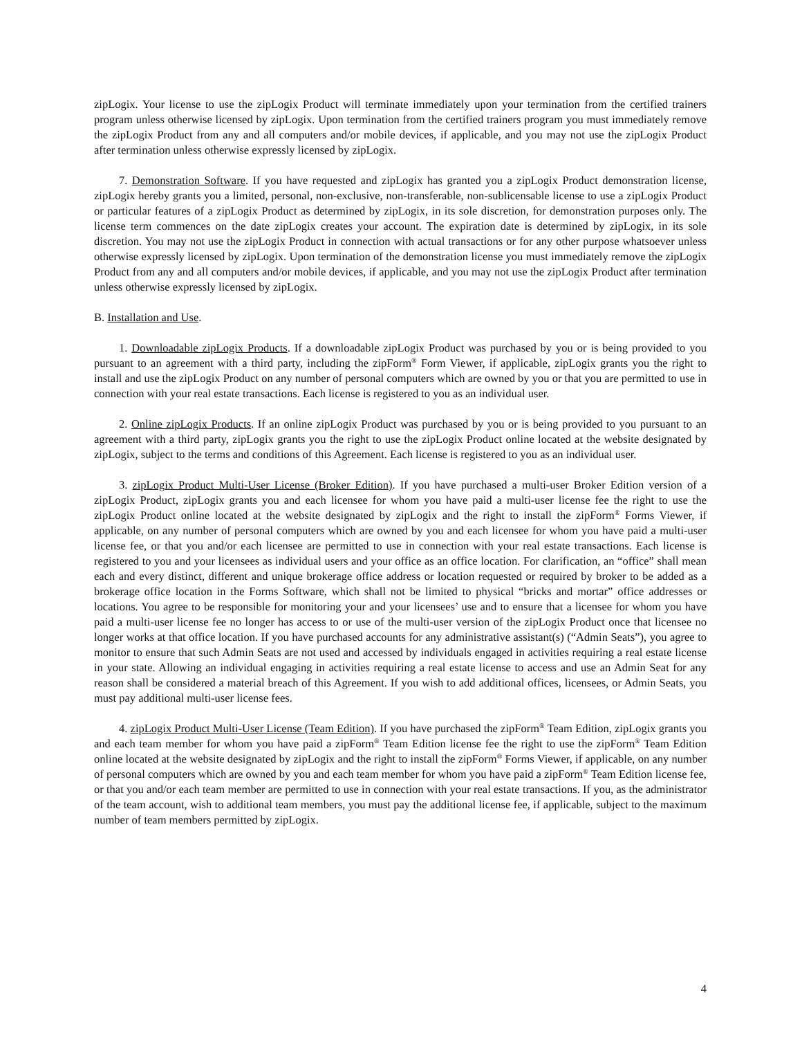zipLogix. Your license to use the zipLogix Product will terminate immediately upon your termination from the certified trainers program unless otherwise licensed by zipLogix. Upon termination from the certified trainers program you must immediately remove the zipLogix Product from any and all computers and/or mobile devices, if applicable, and you may not use the zipLogix Product after termination unless otherwise expressly licensed by zipLogix.
7. Demonstration Software. If you have requested and zipLogix has granted you a zipLogix Product demonstration license, zipLogix hereby grants you a limited, personal, non-exclusive, non-transferable, non-sublicensable license to use a zipLogix Product or particular features of a zipLogix Product as determined by zipLogix, in its sole discretion, for demonstration purposes only. The license term commences on the date zipLogix creates your account. The expiration date is determined by zipLogix, in its sole discretion. You may not use the zipLogix Product in connection with actual transactions or for any other purpose whatsoever unless otherwise expressly licensed by zipLogix. Upon termination of the demonstration license you must immediately remove the zipLogix Product from any and all computers and/or mobile devices, if applicable, and you may not use the zipLogix Product after termination unless otherwise expressly licensed by zipLogix.
B. Installation and Use.
1. Downloadable zipLogix Products. If a downloadable zipLogix Product was purchased by you or is being provided to you pursuant to an agreement with a third party, including the zipForm<sup>®</sup> Form Viewer, if applicable, zipLogix grants you the right to install and use the zipLogix Product on any number of personal computers which are owned by you or that you are permitted to use in connection with your real estate transactions. Each license is registered to you as an individual user.
2. Online zipLogix Products. If an online zipLogix Product was purchased by you or is being provided to you pursuant to an agreement with a third party, zipLogix grants you the right to use the zipLogix Product online located at the website designated by zipLogix, subject to the terms and conditions of this Agreement. Each license is registered to you as an individual user.
3. zipLogix Product Multi-User License (Broker Edition). If you have purchased a multi-user Broker Edition version of a zipLogix Product, zipLogix grants you and each licensee for whom you have paid a multi-user license fee the right to use the zipLogix Product online located at the website designated by zipLogix and the right to install the zipForm<sup>®</sup> Forms Viewer, if applicable, on any number of personal computers which are owned by you and each licensee for whom you have paid a multi-user license fee, or that you and/or each licensee are permitted to use in connection with your real estate transactions. Each license is registered to you and your licensees as individual users and your office as an office location. For clarification, an “office” shall mean each and every distinct, different and unique brokerage office address or location requested or required by broker to be added as a brokerage office location in the Forms Software, which shall not be limited to physical “bricks and mortar” office addresses or locations. You agree to be responsible for monitoring your and your licensees’ use and to ensure that a licensee for whom you have paid a multi-user license fee no longer has access to or use of the multi-user version of the zipLogix Product once that licensee no longer works at that office location. If you have purchased accounts for any administrative assistant(s) (“Admin Seats”), you agree to monitor to ensure that such Admin Seats are not used and accessed by individuals engaged in activities requiring a real estate license in your state. Allowing an individual engaging in activities requiring a real estate license to access and use an Admin Seat for any reason shall be considered a material breach of this Agreement. If you wish to add additional offices, licensees, or Admin Seats, you must pay additional multi-user license fees.
4. zipLogix Product Multi-User License (Team Edition). If you have purchased the zipForm<sup>®</sup> Team Edition, zipLogix grants you and each team member for whom you have paid a zipForm<sup>®</sup> Team Edition license fee the right to use the zipForm<sup>®</sup> Team Edition online located at the website designated by zipLogix and the right to install the zipForm<sup>®</sup> Forms Viewer, if applicable, on any number of personal computers which are owned by you and each team member for whom you have paid a zipForm<sup>®</sup> Team Edition license fee, or that you and/or each team member are permitted to use in connection with your real estate transactions. If you, as the administrator of the team account, wish to additional team members, you must pay the additional license fee, if applicable, subject to the maximum number of team members permitted by zipLogix.
4